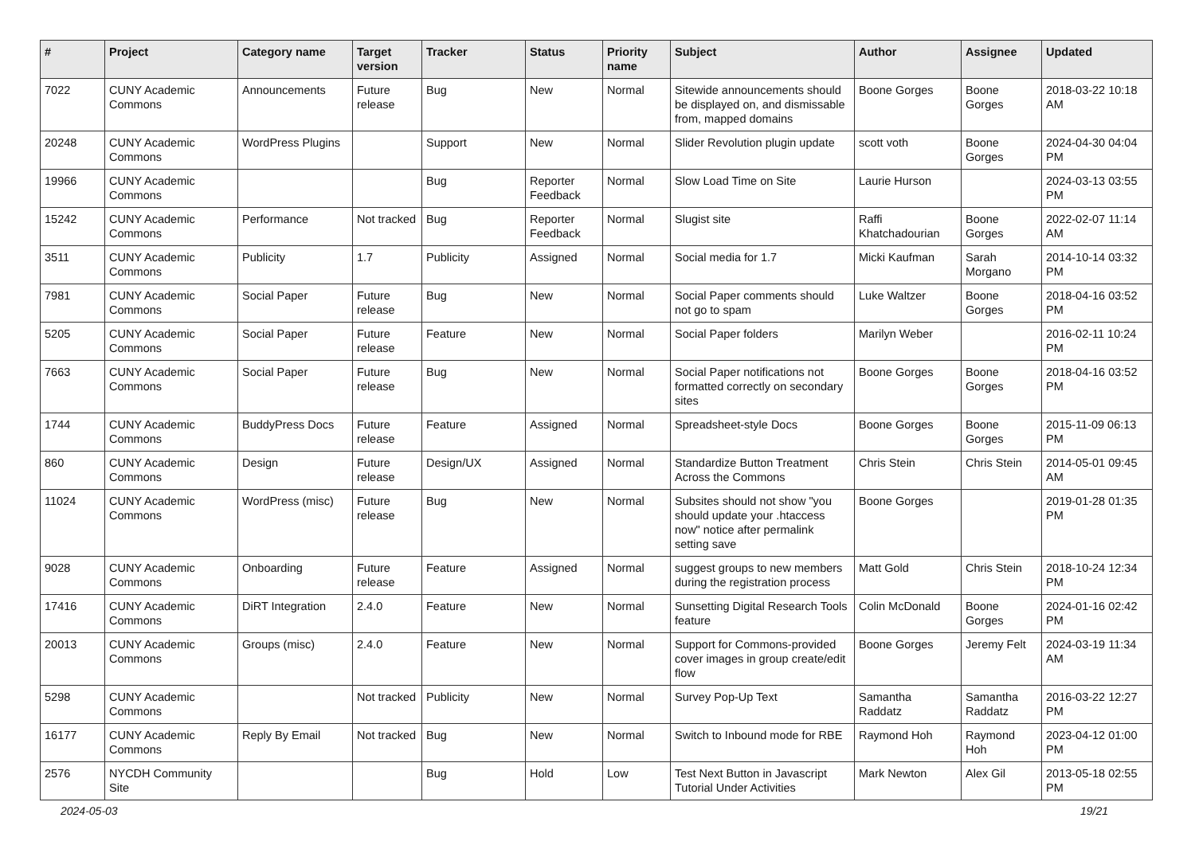| # | Project | Category name | Target version | Tracker | Status | Priority name | Subject | Author | Assignee | Updated |
| --- | --- | --- | --- | --- | --- | --- | --- | --- | --- | --- |
| 7022 | CUNY Academic Commons | Announcements | Future release | Bug | New | Normal | Sitewide announcements should be displayed on, and dismissable from, mapped domains | Boone Gorges | Boone Gorges | 2018-03-22 10:18 AM |
| 20248 | CUNY Academic Commons | WordPress Plugins | | Support | New | Normal | Slider Revolution plugin update | scott voth | Boone Gorges | 2024-04-30 04:04 PM |
| 19966 | CUNY Academic Commons | | | Bug | Reporter Feedback | Normal | Slow Load Time on Site | Laurie Hurson | | 2024-03-13 03:55 PM |
| 15242 | CUNY Academic Commons | Performance | Not tracked | Bug | Reporter Feedback | Normal | Slugist site | Raffi Khatchadourian | Boone Gorges | 2022-02-07 11:14 AM |
| 3511 | CUNY Academic Commons | Publicity | 1.7 | Publicity | Assigned | Normal | Social media for 1.7 | Micki Kaufman | Sarah Morgano | 2014-10-14 03:32 PM |
| 7981 | CUNY Academic Commons | Social Paper | Future release | Bug | New | Normal | Social Paper comments should not go to spam | Luke Waltzer | Boone Gorges | 2018-04-16 03:52 PM |
| 5205 | CUNY Academic Commons | Social Paper | Future release | Feature | New | Normal | Social Paper folders | Marilyn Weber | | 2016-02-11 10:24 PM |
| 7663 | CUNY Academic Commons | Social Paper | Future release | Bug | New | Normal | Social Paper notifications not formatted correctly on secondary sites | Boone Gorges | Boone Gorges | 2018-04-16 03:52 PM |
| 1744 | CUNY Academic Commons | BuddyPress Docs | Future release | Feature | Assigned | Normal | Spreadsheet-style Docs | Boone Gorges | Boone Gorges | 2015-11-09 06:13 PM |
| 860 | CUNY Academic Commons | Design | Future release | Design/UX | Assigned | Normal | Standardize Button Treatment Across the Commons | Chris Stein | Chris Stein | 2014-05-01 09:45 AM |
| 11024 | CUNY Academic Commons | WordPress (misc) | Future release | Bug | New | Normal | Subsites should not show "you should update your .htaccess now" notice after permalink setting save | Boone Gorges | | 2019-01-28 01:35 PM |
| 9028 | CUNY Academic Commons | Onboarding | Future release | Feature | Assigned | Normal | suggest groups to new members during the registration process | Matt Gold | Chris Stein | 2018-10-24 12:34 PM |
| 17416 | CUNY Academic Commons | DiRT Integration | 2.4.0 | Feature | New | Normal | Sunsetting Digital Research Tools feature | Colin McDonald | Boone Gorges | 2024-01-16 02:42 PM |
| 20013 | CUNY Academic Commons | Groups (misc) | 2.4.0 | Feature | New | Normal | Support for Commons-provided cover images in group create/edit flow | Boone Gorges | Jeremy Felt | 2024-03-19 11:34 AM |
| 5298 | CUNY Academic Commons | | Not tracked | Publicity | New | Normal | Survey Pop-Up Text | Samantha Raddatz | Samantha Raddatz | 2016-03-22 12:27 PM |
| 16177 | CUNY Academic Commons | Reply By Email | Not tracked | Bug | New | Normal | Switch to Inbound mode for RBE | Raymond Hoh | Raymond Hoh | 2023-04-12 01:00 PM |
| 2576 | NYCDH Community Site | | | Bug | Hold | Low | Test Next Button in Javascript Tutorial Under Activities | Mark Newton | Alex Gil | 2013-05-18 02:55 PM |
2024-05-03 19/21